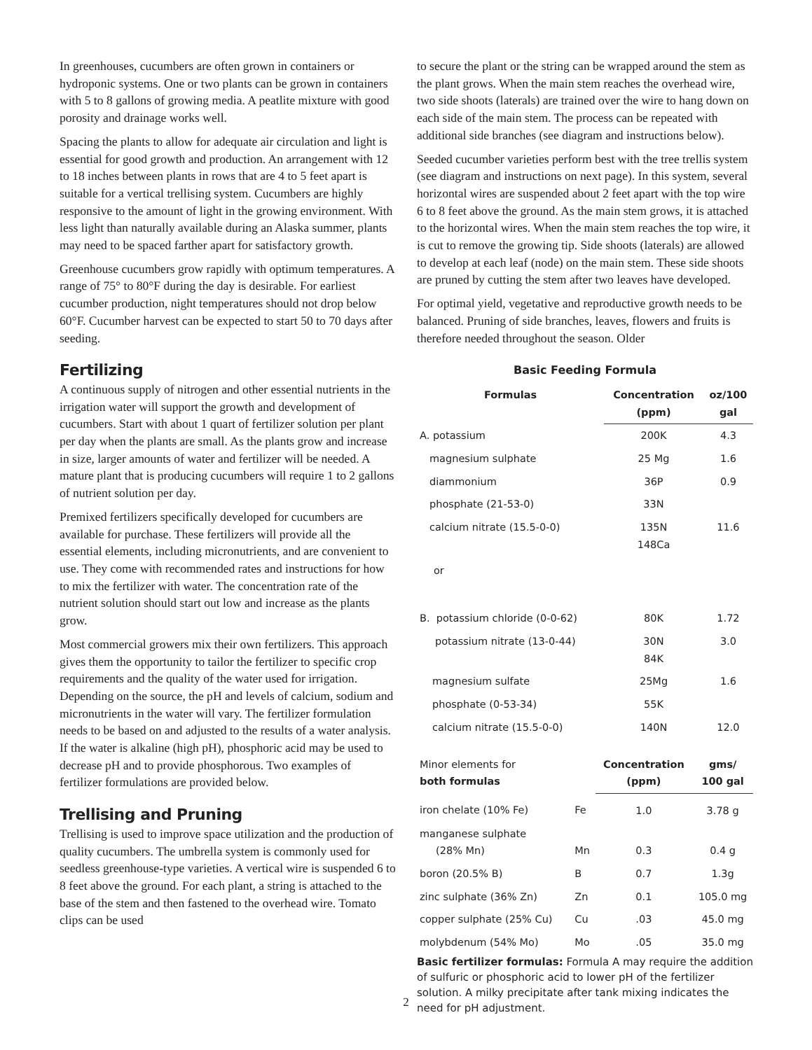In greenhouses, cucumbers are often grown in containers or hydroponic systems. One or two plants can be grown in containers with 5 to 8 gallons of growing media. A peatlite mixture with good porosity and drainage works well.
Spacing the plants to allow for adequate air circulation and light is essential for good growth and production. An arrangement with 12 to 18 inches between plants in rows that are 4 to 5 feet apart is suitable for a vertical trellising system. Cucumbers are highly responsive to the amount of light in the growing environment. With less light than naturally available during an Alaska summer, plants may need to be spaced farther apart for satisfactory growth.
Greenhouse cucumbers grow rapidly with optimum temperatures. A range of 75° to 80°F during the day is desirable. For earliest cucumber production, night temperatures should not drop below 60°F. Cucumber harvest can be expected to start 50 to 70 days after seeding.
Fertilizing
A continuous supply of nitrogen and other essential nutrients in the irrigation water will support the growth and development of cucumbers. Start with about 1 quart of fertilizer solution per plant per day when the plants are small. As the plants grow and increase in size, larger amounts of water and fertilizer will be needed. A mature plant that is producing cucumbers will require 1 to 2 gallons of nutrient solution per day.
Premixed fertilizers specifically developed for cucumbers are available for purchase. These fertilizers will provide all the essential elements, including micronutrients, and are convenient to use. They come with recommended rates and instructions for how to mix the fertilizer with water. The concentration rate of the nutrient solution should start out low and increase as the plants grow.
Most commercial growers mix their own fertilizers. This approach gives them the opportunity to tailor the fertilizer to specific crop requirements and the quality of the water used for irrigation. Depending on the source, the pH and levels of calcium, sodium and micronutrients in the water will vary. The fertilizer formulation needs to be based on and adjusted to the results of a water analysis. If the water is alkaline (high pH), phosphoric acid may be used to decrease pH and to provide phosphorous. Two examples of fertilizer formulations are provided below.
Trellising and Pruning
Trellising is used to improve space utilization and the production of quality cucumbers. The umbrella system is commonly used for seedless greenhouse-type varieties. A vertical wire is suspended 6 to 8 feet above the ground. For each plant, a string is attached to the base of the stem and then fastened to the overhead wire. Tomato clips can be used
to secure the plant or the string can be wrapped around the stem as the plant grows. When the main stem reaches the overhead wire, two side shoots (laterals) are trained over the wire to hang down on each side of the main stem. The process can be repeated with additional side branches (see diagram and instructions below).
Seeded cucumber varieties perform best with the tree trellis system (see diagram and instructions on next page). In this system, several horizontal wires are suspended about 2 feet apart with the top wire 6 to 8 feet above the ground. As the main stem grows, it is attached to the horizontal wires. When the main stem reaches the top wire, it is cut to remove the growing tip. Side shoots (laterals) are allowed to develop at each leaf (node) on the main stem. These side shoots are pruned by cutting the stem after two leaves have developed.
For optimal yield, vegetative and reproductive growth needs to be balanced. Pruning of side branches, leaves, flowers and fruits is therefore needed throughout the season. Older
Basic Feeding Formula
| Formulas | Concentration (ppm) | oz/100 gal |
| --- | --- | --- |
| A. potassium | 200K | 4.3 |
| magnesium sulphate | 25 Mg | 1.6 |
| diammonium | 36P | 0.9 |
| phosphate (21-53-0) | 33N | |
| calcium nitrate (15.5-0-0) | 135N 148Ca | 11.6 |
| or | | |
| B. potassium chloride (0-0-62) | 80K | 1.72 |
| potassium nitrate (13-0-44) | 30N 84K | 3.0 |
| magnesium sulfate | 25Mg | 1.6 |
| phosphate (0-53-34) | 55K | |
| calcium nitrate (15.5-0-0) | 140N | 12.0 |
| Minor elements for both formulas | | Concentration (ppm) | gms/ 100 gal |
| iron chelate (10% Fe) | Fe | 1.0 | 3.78 g |
| manganese sulphate (28% Mn) | Mn | 0.3 | 0.4 g |
| boron (20.5% B) | B | 0.7 | 1.3g |
| zinc sulphate (36% Zn) | Zn | 0.1 | 105.0 mg |
| copper sulphate (25% Cu) | Cu | .03 | 45.0 mg |
| molybdenum (54% Mo) | Mo | .05 | 35.0 mg |
Basic fertilizer formulas: Formula A may require the addition of sulfuric or phosphoric acid to lower pH of the fertilizer solution. A milky precipitate after tank mixing indicates the need for pH adjustment.
2